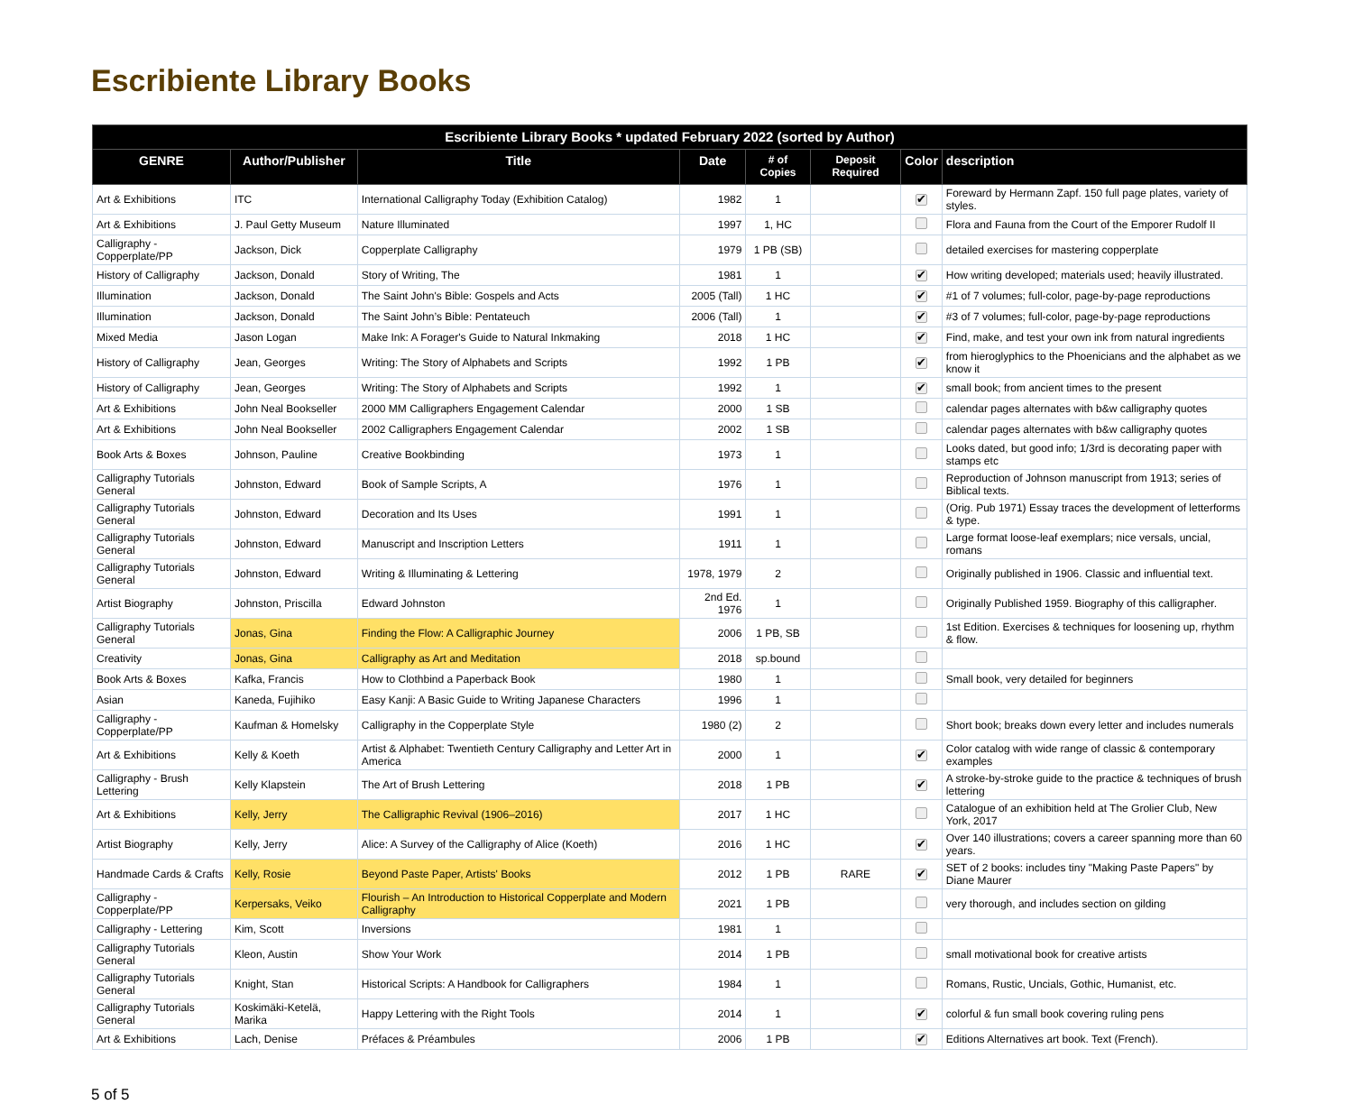Escribiente Library Books
| Escribiente Library Books * updated February 2022 (sorted by Author) | | | | | | | |
| --- | --- | --- | --- | --- | --- | --- | --- |
| GENRE | Author/Publisher | Title | Date | # of Copies | Deposit Required | Color | description |
| Art & Exhibitions | ITC | International Calligraphy Today (Exhibition Catalog) | 1982 | 1 | | ✔ | Foreward by Hermann Zapf. 150 full page plates, variety of styles. |
| Art & Exhibitions | J. Paul Getty Museum | Nature Illuminated | 1997 | 1, HC | | | Flora and Fauna from the Court of the Emporer Rudolf II |
| Calligraphy - Copperplate/PP | Jackson, Dick | Copperplate Calligraphy | 1979 | 1 PB (SB) | | | detailed exercises for mastering copperplate |
| History of Calligraphy | Jackson, Donald | Story of Writing, The | 1981 | 1 | | ✔ | How writing developed; materials used; heavily illustrated. |
| Illumination | Jackson, Donald | The Saint John's Bible: Gospels and Acts | 2005 (Tall) | 1 HC | | ✔ | #1 of 7 volumes; full-color, page-by-page reproductions |
| Illumination | Jackson, Donald | The Saint John’s Bible: Pentateuch | 2006 (Tall) | 1 | | ✔ | #3 of 7 volumes; full-color, page-by-page reproductions |
| Mixed Media | Jason Logan | Make Ink: A Forager's Guide to Natural Inkmaking | 2018 | 1 HC | | ✔ | Find, make, and test your own ink from natural ingredients |
| History of Calligraphy | Jean, Georges | Writing: The Story of Alphabets and Scripts | 1992 | 1 PB | | ✔ | from hieroglyphics to the Phoenicians and the alphabet as we know it |
| History of Calligraphy | Jean, Georges | Writing: The Story of Alphabets and Scripts | 1992 | 1 | | ✔ | small book; from ancient times to the present |
| Art & Exhibitions | John Neal Bookseller | 2000 MM Calligraphers Engagement Calendar | 2000 | 1 SB | | | calendar pages alternates with b&w calligraphy quotes |
| Art & Exhibitions | John Neal Bookseller | 2002 Calligraphers Engagement Calendar | 2002 | 1 SB | | | calendar pages alternates with b&w calligraphy quotes |
| Book Arts & Boxes | Johnson, Pauline | Creative Bookbinding | 1973 | 1 | | | Looks dated, but good info; 1/3rd is decorating paper with stamps etc |
| Calligraphy Tutorials General | Johnston, Edward | Book of Sample Scripts, A | 1976 | 1 | | | Reproduction of Johnson manuscript from 1913; series of Biblical texts. |
| Calligraphy Tutorials General | Johnston, Edward | Decoration and Its Uses | 1991 | 1 | | | (Orig. Pub 1971) Essay traces the development of letterforms & type. |
| Calligraphy Tutorials General | Johnston, Edward | Manuscript and Inscription Letters | 1911 | 1 | | | Large format loose-leaf exemplars; nice versals, uncial, romans |
| Calligraphy Tutorials General | Johnston, Edward | Writing & Illuminating & Lettering | 1978, 1979 | 2 | | | Originally published in 1906. Classic and influential text. |
| Artist Biography | Johnston, Priscilla | Edward Johnston | 2nd Ed. 1976 | 1 | | | Originally Published 1959. Biography of this calligrapher. |
| Calligraphy Tutorials General | Jonas, Gina | Finding the Flow: A Calligraphic Journey | 2006 | 1 PB, SB | | | 1st Edition. Exercises & techniques for loosening up, rhythm & flow. |
| Creativity | Jonas, Gina | Calligraphy as Art and Meditation | 2018 | sp.bound | | | |
| Book Arts & Boxes | Kafka, Francis | How to Clothbind a Paperback Book | 1980 | 1 | | | Small book, very detailed for beginners |
| Asian | Kaneda, Fujihiko | Easy Kanji: A Basic Guide to Writing Japanese Characters | 1996 | 1 | | | |
| Calligraphy - Copperplate/PP | Kaufman & Homelsky | Calligraphy in the Copperplate Style | 1980 (2) | 2 | | | Short book; breaks down every letter and includes numerals |
| Art & Exhibitions | Kelly & Koeth | Artist & Alphabet: Twentieth Century Calligraphy and Letter Art in America | 2000 | 1 | | ✔ | Color catalog with wide range of classic & contemporary examples |
| Calligraphy - Brush Lettering | Kelly Klapstein | The Art of Brush Lettering | 2018 | 1 PB | | ✔ | A stroke-by-stroke guide to the practice & techniques of brush lettering |
| Art & Exhibitions | Kelly, Jerry | The Calligraphic Revival (1906–2016) | 2017 | 1 HC | | | Catalogue of an exhibition held at The Grolier Club, New York, 2017 |
| Artist Biography | Kelly, Jerry | Alice: A Survey of the Calligraphy of Alice (Koeth) | 2016 | 1 HC | | ✔ | Over 140 illustrations; covers a career spanning more than 60 years. |
| Handmade Cards & Crafts | Kelly, Rosie | Beyond Paste Paper, Artists' Books | 2012 | 1 PB | RARE | ✔ | SET of 2 books: includes tiny "Making Paste Papers" by Diane Maurer |
| Calligraphy - Copperplate/PP | Kerpersaks, Veiko | Flourish – An Introduction to Historical Copperplate and Modern Calligraphy | 2021 | 1 PB | | | very thorough, and includes section on gilding |
| Calligraphy - Lettering | Kim, Scott | Inversions | 1981 | 1 | | | |
| Calligraphy Tutorials General | Kleon, Austin | Show Your Work | 2014 | 1 PB | | | small motivational book for creative artists |
| Calligraphy Tutorials General | Knight, Stan | Historical Scripts: A Handbook for Calligraphers | 1984 | 1 | | | Romans, Rustic, Uncials, Gothic, Humanist, etc. |
| Calligraphy Tutorials General | Koskimäki-Ketelä, Marika | Happy Lettering with the Right Tools | 2014 | 1 | | ✔ | colorful & fun small book covering ruling pens |
| Art & Exhibitions | Lach, Denise | Préfaces & Préambules | 2006 | 1 PB | | ✔ | Editions Alternatives art book. Text (French). |
5 of 5